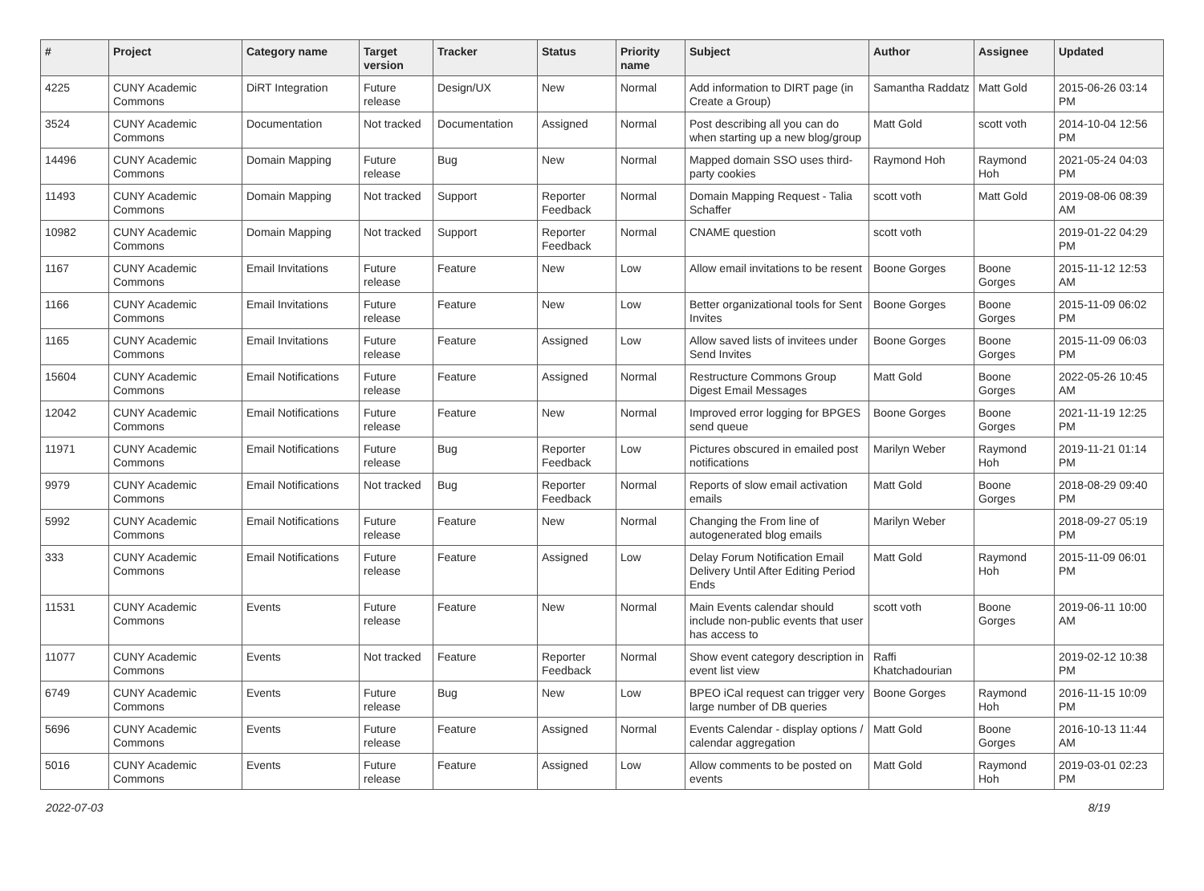| # | Project | Category name | Target version | Tracker | Status | Priority name | Subject | Author | Assignee | Updated |
| --- | --- | --- | --- | --- | --- | --- | --- | --- | --- | --- |
| 4225 | CUNY Academic Commons | DiRT Integration | Future release | Design/UX | New | Normal | Add information to DIRT page (in Create a Group) | Samantha Raddatz | Matt Gold | 2015-06-26 03:14 PM |
| 3524 | CUNY Academic Commons | Documentation | Not tracked | Documentation | Assigned | Normal | Post describing all you can do when starting up a new blog/group | Matt Gold | scott voth | 2014-10-04 12:56 PM |
| 14496 | CUNY Academic Commons | Domain Mapping | Future release | Bug | New | Normal | Mapped domain SSO uses third-party cookies | Raymond Hoh | Raymond Hoh | 2021-05-24 04:03 PM |
| 11493 | CUNY Academic Commons | Domain Mapping | Not tracked | Support | Reporter Feedback | Normal | Domain Mapping Request - Talia Schaffer | scott voth | Matt Gold | 2019-08-06 08:39 AM |
| 10982 | CUNY Academic Commons | Domain Mapping | Not tracked | Support | Reporter Feedback | Normal | CNAME question | scott voth | | 2019-01-22 04:29 PM |
| 1167 | CUNY Academic Commons | Email Invitations | Future release | Feature | New | Low | Allow email invitations to be resent | Boone Gorges | Boone Gorges | 2015-11-12 12:53 AM |
| 1166 | CUNY Academic Commons | Email Invitations | Future release | Feature | New | Low | Better organizational tools for Sent Invites | Boone Gorges | Boone Gorges | 2015-11-09 06:02 PM |
| 1165 | CUNY Academic Commons | Email Invitations | Future release | Feature | Assigned | Low | Allow saved lists of invitees under Send Invites | Boone Gorges | Boone Gorges | 2015-11-09 06:03 PM |
| 15604 | CUNY Academic Commons | Email Notifications | Future release | Feature | Assigned | Normal | Restructure Commons Group Digest Email Messages | Matt Gold | Boone Gorges | 2022-05-26 10:45 AM |
| 12042 | CUNY Academic Commons | Email Notifications | Future release | Feature | New | Normal | Improved error logging for BPGES send queue | Boone Gorges | Boone Gorges | 2021-11-19 12:25 PM |
| 11971 | CUNY Academic Commons | Email Notifications | Future release | Bug | Reporter Feedback | Low | Pictures obscured in emailed post notifications | Marilyn Weber | Raymond Hoh | 2019-11-21 01:14 PM |
| 9979 | CUNY Academic Commons | Email Notifications | Not tracked | Bug | Reporter Feedback | Normal | Reports of slow email activation emails | Matt Gold | Boone Gorges | 2018-08-29 09:40 PM |
| 5992 | CUNY Academic Commons | Email Notifications | Future release | Feature | New | Normal | Changing the From line of autogenerated blog emails | Marilyn Weber | | 2018-09-27 05:19 PM |
| 333 | CUNY Academic Commons | Email Notifications | Future release | Feature | Assigned | Low | Delay Forum Notification Email Delivery Until After Editing Period Ends | Matt Gold | Raymond Hoh | 2015-11-09 06:01 PM |
| 11531 | CUNY Academic Commons | Events | Future release | Feature | New | Normal | Main Events calendar should include non-public events that user has access to | scott voth | Boone Gorges | 2019-06-11 10:00 AM |
| 11077 | CUNY Academic Commons | Events | Not tracked | Feature | Reporter Feedback | Normal | Show event category description in event list view | Raffi Khatchadourian | | 2019-02-12 10:38 PM |
| 6749 | CUNY Academic Commons | Events | Future release | Bug | New | Low | BPEO iCal request can trigger very large number of DB queries | Boone Gorges | Raymond Hoh | 2016-11-15 10:09 PM |
| 5696 | CUNY Academic Commons | Events | Future release | Feature | Assigned | Normal | Events Calendar - display options / calendar aggregation | Matt Gold | Boone Gorges | 2016-10-13 11:44 AM |
| 5016 | CUNY Academic Commons | Events | Future release | Feature | Assigned | Low | Allow comments to be posted on events | Matt Gold | Raymond Hoh | 2019-03-01 02:23 PM |
2022-07-03 8/19